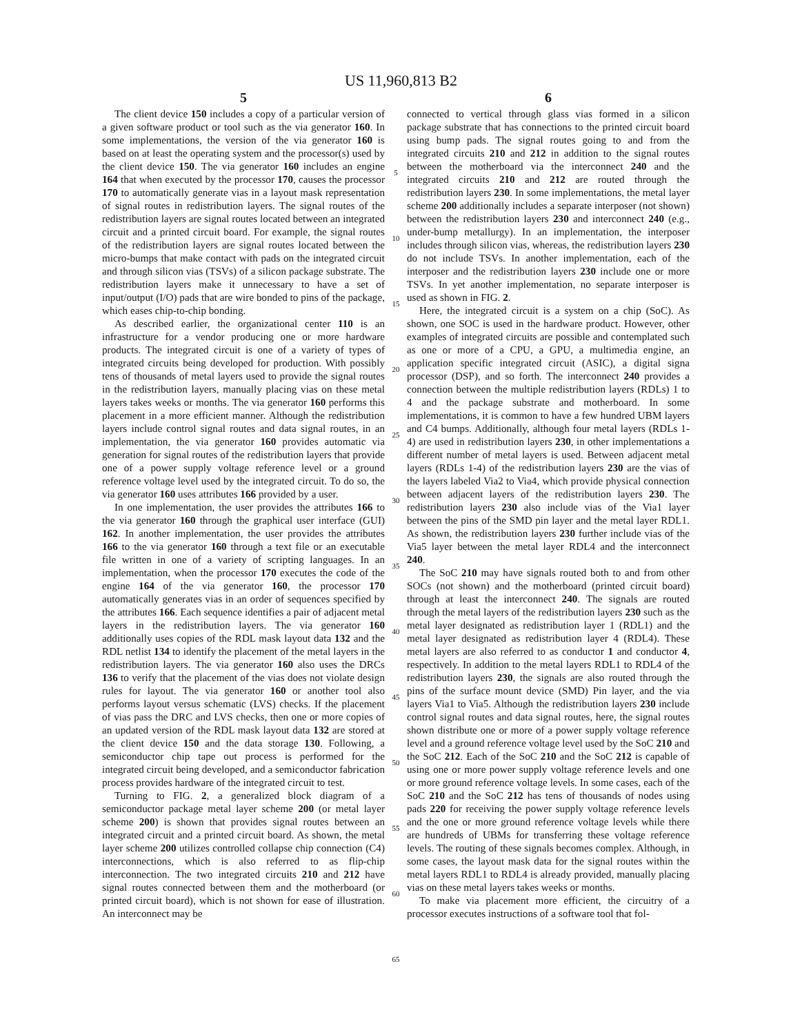US 11,960,813 B2
5
The client device 150 includes a copy of a particular version of a given software product or tool such as the via generator 160. In some implementations, the version of the via generator 160 is based on at least the operating system and the processor(s) used by the client device 150. The via generator 160 includes an engine 164 that when executed by the processor 170, causes the processor 170 to automatically generate vias in a layout mask representation of signal routes in redistribution layers. The signal routes of the redistribution layers are signal routes located between an integrated circuit and a printed circuit board. For example, the signal routes of the redistribution layers are signal routes located between the micro-bumps that make contact with pads on the integrated circuit and through silicon vias (TSVs) of a silicon package substrate. The redistribution layers make it unnecessary to have a set of input/output (I/O) pads that are wire bonded to pins of the package, which eases chip-to-chip bonding.
As described earlier, the organizational center 110 is an infrastructure for a vendor producing one or more hardware products. The integrated circuit is one of a variety of types of integrated circuits being developed for production. With possibly tens of thousands of metal layers used to provide the signal routes in the redistribution layers, manually placing vias on these metal layers takes weeks or months. The via generator 160 performs this placement in a more efficient manner. Although the redistribution layers include control signal routes and data signal routes, in an implementation, the via generator 160 provides automatic via generation for signal routes of the redistribution layers that provide one of a power supply voltage reference level or a ground reference voltage level used by the integrated circuit. To do so, the via generator 160 uses attributes 166 provided by a user.
In one implementation, the user provides the attributes 166 to the via generator 160 through the graphical user interface (GUI) 162. In another implementation, the user provides the attributes 166 to the via generator 160 through a text file or an executable file written in one of a variety of scripting languages. In an implementation, when the processor 170 executes the code of the engine 164 of the via generator 160, the processor 170 automatically generates vias in an order of sequences specified by the attributes 166. Each sequence identifies a pair of adjacent metal layers in the redistribution layers. The via generator 160 additionally uses copies of the RDL mask layout data 132 and the RDL netlist 134 to identify the placement of the metal layers in the redistribution layers. The via generator 160 also uses the DRCs 136 to verify that the placement of the vias does not violate design rules for layout. The via generator 160 or another tool also performs layout versus schematic (LVS) checks. If the placement of vias pass the DRC and LVS checks, then one or more copies of an updated version of the RDL mask layout data 132 are stored at the client device 150 and the data storage 130. Following, a semiconductor chip tape out process is performed for the integrated circuit being developed, and a semiconductor fabrication process provides hardware of the integrated circuit to test.
Turning to FIG. 2, a generalized block diagram of a semiconductor package metal layer scheme 200 (or metal layer scheme 200) is shown that provides signal routes between an integrated circuit and a printed circuit board. As shown, the metal layer scheme 200 utilizes controlled collapse chip connection (C4) interconnections, which is also referred to as flip-chip interconnection. The two integrated circuits 210 and 212 have signal routes connected between them and the motherboard (or printed circuit board), which is not shown for ease of illustration. An interconnect may be
5
10
15
20
25
30
35
40
45
50
55
60
65
6
connected to vertical through glass vias formed in a silicon package substrate that has connections to the printed circuit board using bump pads. The signal routes going to and from the integrated circuits 210 and 212 in addition to the signal routes between the motherboard via the interconnect 240 and the integrated circuits 210 and 212 are routed through the redistribution layers 230. In some implementations, the metal layer scheme 200 additionally includes a separate interposer (not shown) between the redistribution layers 230 and interconnect 240 (e.g., under-bump metallurgy). In an implementation, the interposer includes through silicon vias, whereas, the redistribution layers 230 do not include TSVs. In another implementation, each of the interposer and the redistribution layers 230 include one or more TSVs. In yet another implementation, no separate interposer is used as shown in FIG. 2.
Here, the integrated circuit is a system on a chip (SoC). As shown, one SOC is used in the hardware product. However, other examples of integrated circuits are possible and contemplated such as one or more of a CPU, a GPU, a multimedia engine, an application specific integrated circuit (ASIC), a digital signa processor (DSP), and so forth. The interconnect 240 provides a connection between the multiple redistribution layers (RDLs) 1 to 4 and the package substrate and motherboard. In some implementations, it is common to have a few hundred UBM layers and C4 bumps. Additionally, although four metal layers (RDLs 1-4) are used in redistribution layers 230, in other implementations a different number of metal layers is used. Between adjacent metal layers (RDLs 1-4) of the redistribution layers 230 are the vias of the layers labeled Via2 to Via4, which provide physical connection between adjacent layers of the redistribution layers 230. The redistribution layers 230 also include vias of the Via1 layer between the pins of the SMD pin layer and the metal layer RDL1. As shown, the redistribution layers 230 further include vias of the Via5 layer between the metal layer RDL4 and the interconnect 240.
The SoC 210 may have signals routed both to and from other SOCs (not shown) and the motherboard (printed circuit board) through at least the interconnect 240. The signals are routed through the metal layers of the redistribution layers 230 such as the metal layer designated as redistribution layer 1 (RDL1) and the metal layer designated as redistribution layer 4 (RDL4). These metal layers are also referred to as conductor 1 and conductor 4, respectively. In addition to the metal layers RDL1 to RDL4 of the redistribution layers 230, the signals are also routed through the pins of the surface mount device (SMD) Pin layer, and the via layers Via1 to Via5. Although the redistribution layers 230 include control signal routes and data signal routes, here, the signal routes shown distribute one or more of a power supply voltage reference level and a ground reference voltage level used by the SoC 210 and the SoC 212. Each of the SoC 210 and the SoC 212 is capable of using one or more power supply voltage reference levels and one or more ground reference voltage levels. In some cases, each of the SoC 210 and the SoC 212 has tens of thousands of nodes using pads 220 for receiving the power supply voltage reference levels and the one or more ground reference voltage levels while there are hundreds of UBMs for transferring these voltage reference levels. The routing of these signals becomes complex. Although, in some cases, the layout mask data for the signal routes within the metal layers RDL1 to RDL4 is already provided, manually placing vias on these metal layers takes weeks or months.
To make via placement more efficient, the circuitry of a processor executes instructions of a software tool that fol-